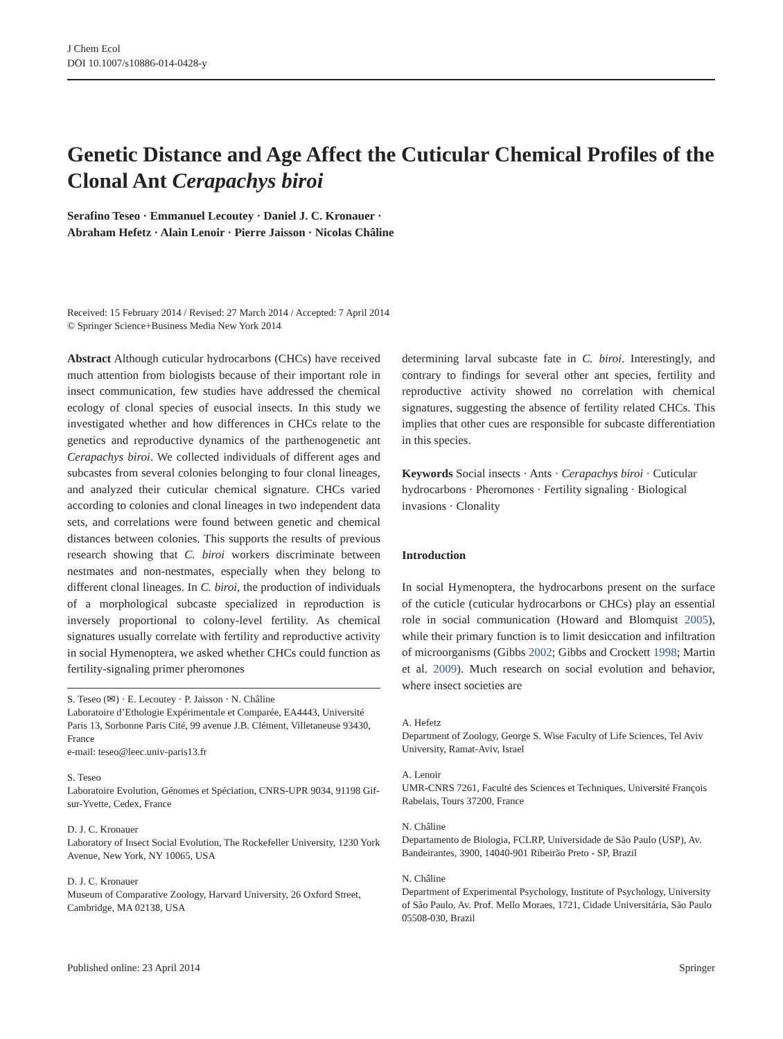J Chem Ecol
DOI 10.1007/s10886-014-0428-y
Genetic Distance and Age Affect the Cuticular Chemical Profiles of the Clonal Ant Cerapachys biroi
Serafino Teseo · Emmanuel Lecoutey · Daniel J. C. Kronauer ·
Abraham Hefetz · Alain Lenoir · Pierre Jaisson · Nicolas Châline
Received: 15 February 2014 / Revised: 27 March 2014 / Accepted: 7 April 2014
© Springer Science+Business Media New York 2014
Abstract Although cuticular hydrocarbons (CHCs) have received much attention from biologists because of their important role in insect communication, few studies have addressed the chemical ecology of clonal species of eusocial insects. In this study we investigated whether and how differences in CHCs relate to the genetics and reproductive dynamics of the parthenogenetic ant Cerapachys biroi. We collected individuals of different ages and subcastes from several colonies belonging to four clonal lineages, and analyzed their cuticular chemical signature. CHCs varied according to colonies and clonal lineages in two independent data sets, and correlations were found between genetic and chemical distances between colonies. This supports the results of previous research showing that C. biroi workers discriminate between nestmates and non-nestmates, especially when they belong to different clonal lineages. In C. biroi, the production of individuals of a morphological subcaste specialized in reproduction is inversely proportional to colony-level fertility. As chemical signatures usually correlate with fertility and reproductive activity in social Hymenoptera, we asked whether CHCs could function as fertility-signaling primer pheromones
S. Teseo (✉) · E. Lecoutey · P. Jaisson · N. Châline
Laboratoire d’Ethologie Expérimentale et Comparée, EA4443, Université Paris 13, Sorbonne Paris Cité, 99 avenue J.B. Clément, Villetaneuse 93430, France
e-mail: teseo@leec.univ-paris13.fr
S. Teseo
Laboratoire Evolution, Génomes et Spéciation, CNRS-UPR 9034, 91198 Gif-sur-Yvette, Cedex, France
D. J. C. Kronauer
Laboratory of Insect Social Evolution, The Rockefeller University, 1230 York Avenue, New York, NY 10065, USA
D. J. C. Kronauer
Museum of Comparative Zoology, Harvard University, 26 Oxford Street, Cambridge, MA 02138, USA
determining larval subcaste fate in C. biroi. Interestingly, and contrary to findings for several other ant species, fertility and reproductive activity showed no correlation with chemical signatures, suggesting the absence of fertility related CHCs. This implies that other cues are responsible for subcaste differentiation in this species.
Keywords Social insects · Ants · Cerapachys biroi · Cuticular hydrocarbons · Pheromones · Fertility signaling · Biological invasions · Clonality
Introduction
In social Hymenoptera, the hydrocarbons present on the surface of the cuticle (cuticular hydrocarbons or CHCs) play an essential role in social communication (Howard and Blomquist 2005), while their primary function is to limit desiccation and infiltration of microorganisms (Gibbs 2002; Gibbs and Crockett 1998; Martin et al. 2009). Much research on social evolution and behavior, where insect societies are
A. Hefetz
Department of Zoology, George S. Wise Faculty of Life Sciences, Tel Aviv University, Ramat-Aviv, Israel
A. Lenoir
UMR-CNRS 7261, Faculté des Sciences et Techniques, Université François Rabelais, Tours 37200, France
N. Châline
Departamento de Biologia, FCLRP, Universidade de São Paulo (USP), Av. Bandeirantes, 3900, 14040-901 Ribeirão Preto - SP, Brazil
N. Châline
Department of Experimental Psychology, Institute of Psychology, University of São Paulo, Av. Prof. Mello Moraes, 1721, Cidade Universitária, São Paulo 05508-030, Brazil
Published online: 23 April 2014 Springer